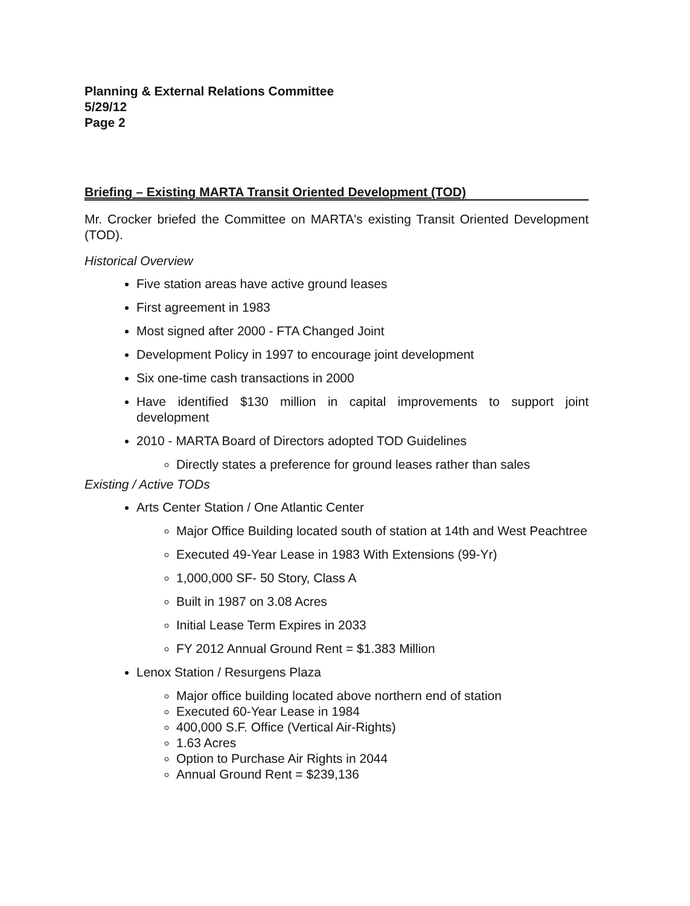Planning & External Relations Committee
5/29/12
Page 2
Briefing – Existing MARTA Transit Oriented Development (TOD)
Mr. Crocker briefed the Committee on MARTA's existing Transit Oriented Development (TOD).
Historical Overview
Five station areas have active ground leases
First agreement in 1983
Most signed after 2000 - FTA Changed Joint
Development Policy in 1997 to encourage joint development
Six one-time cash transactions in 2000
Have identified $130 million in capital improvements to support joint development
2010 - MARTA Board of Directors adopted TOD Guidelines
Directly states a preference for ground leases rather than sales
Existing / Active TODs
Arts Center Station / One Atlantic Center
Major Office Building located south of station at 14th and West Peachtree
Executed 49-Year Lease in 1983 With Extensions (99-Yr)
1,000,000 SF- 50 Story, Class A
Built in 1987 on 3.08 Acres
Initial Lease Term Expires in 2033
FY 2012 Annual Ground Rent = $1.383 Million
Lenox Station / Resurgens Plaza
Major office building located above northern end of station
Executed 60-Year Lease in 1984
400,000 S.F. Office (Vertical Air-Rights)
1.63 Acres
Option to Purchase Air Rights in 2044
Annual Ground Rent = $239,136